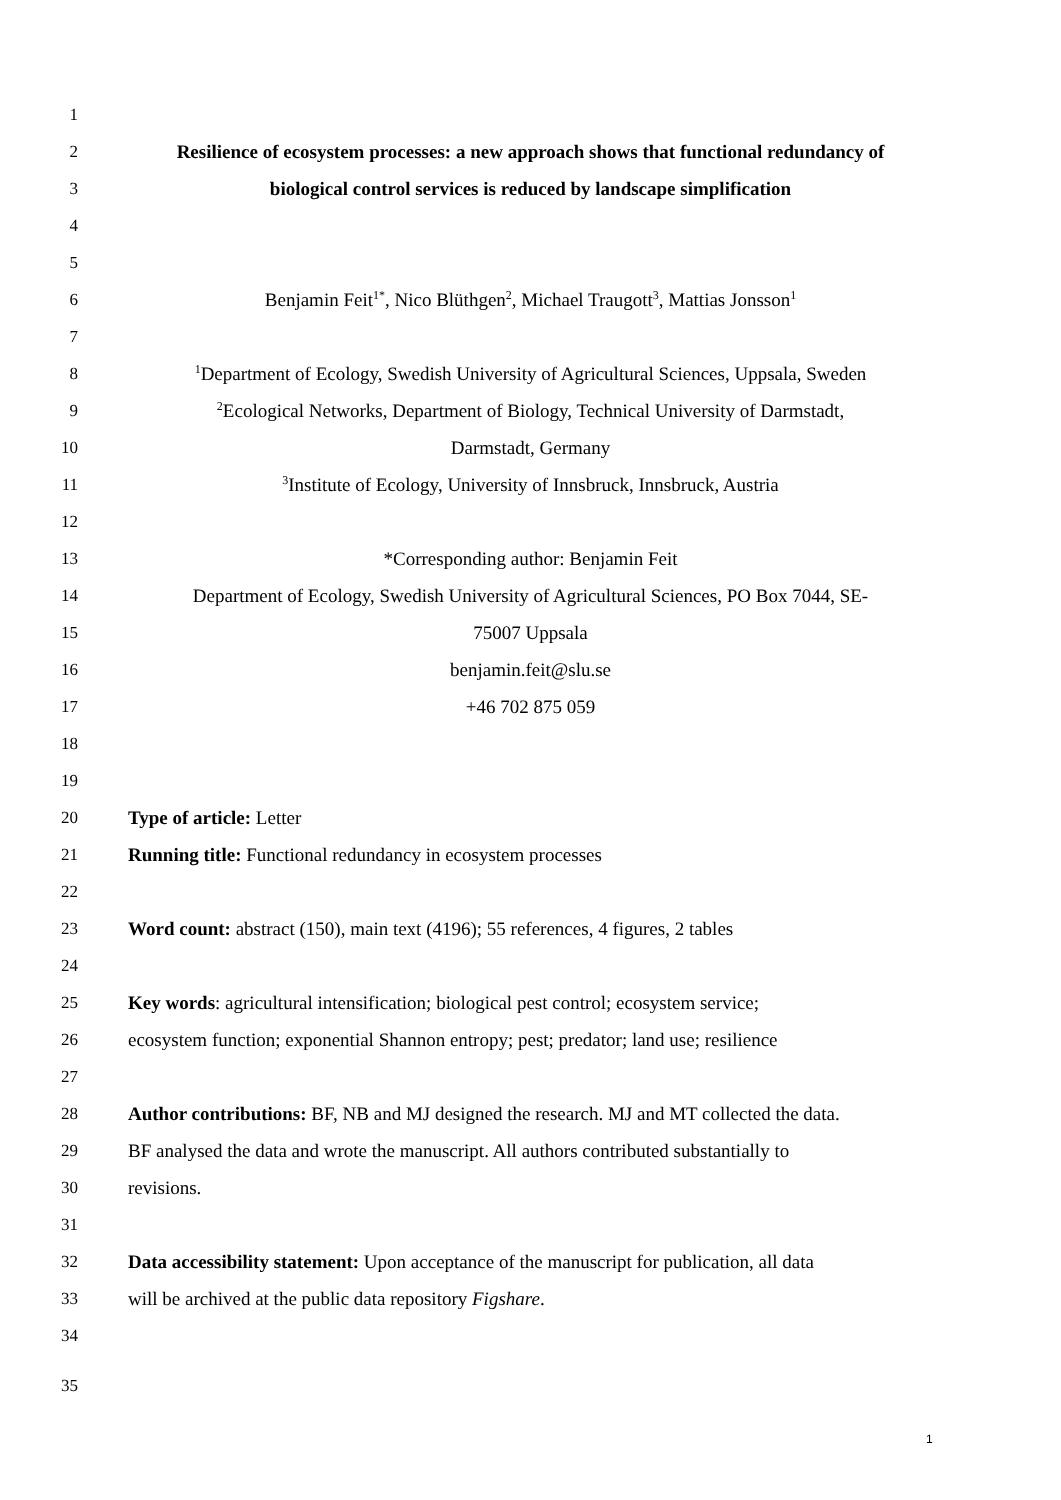1
2 Resilience of ecosystem processes: a new approach shows that functional redundancy of
3 biological control services is reduced by landscape simplification
4
5
6 Benjamin Feit<sup>1*</sup>, Nico Blüthgen<sup>2</sup>, Michael Traugott<sup>3</sup>, Mattias Jonsson<sup>1</sup>
7
8<sup>1</sup>Department of Ecology, Swedish University of Agricultural Sciences, Uppsala, Sweden
9<sup>2</sup>Ecological Networks, Department of Biology, Technical University of Darmstadt,
10 Darmstadt, Germany
11<sup>3</sup>Institute of Ecology, University of Innsbruck, Innsbruck, Austria
12
13 *Corresponding author: Benjamin Feit
14 Department of Ecology, Swedish University of Agricultural Sciences, PO Box 7044, SE-
15 75007 Uppsala
16 benjamin.feit@slu.se
17 +46 702 875 059
18
19
20 Type of article: Letter
21 Running title: Functional redundancy in ecosystem processes
22
23 Word count: abstract (150), main text (4196); 55 references, 4 figures, 2 tables
24
25 Key words: agricultural intensification; biological pest control; ecosystem service;
26 ecosystem function; exponential Shannon entropy; pest; predator; land use; resilience
27
28 Author contributions: BF, NB and MJ designed the research. MJ and MT collected the data.
29 BF analysed the data and wrote the manuscript. All authors contributed substantially to
30 revisions.
31
32 Data accessibility statement: Upon acceptance of the manuscript for publication, all data
33 will be archived at the public data repository Figshare.
34
35
1